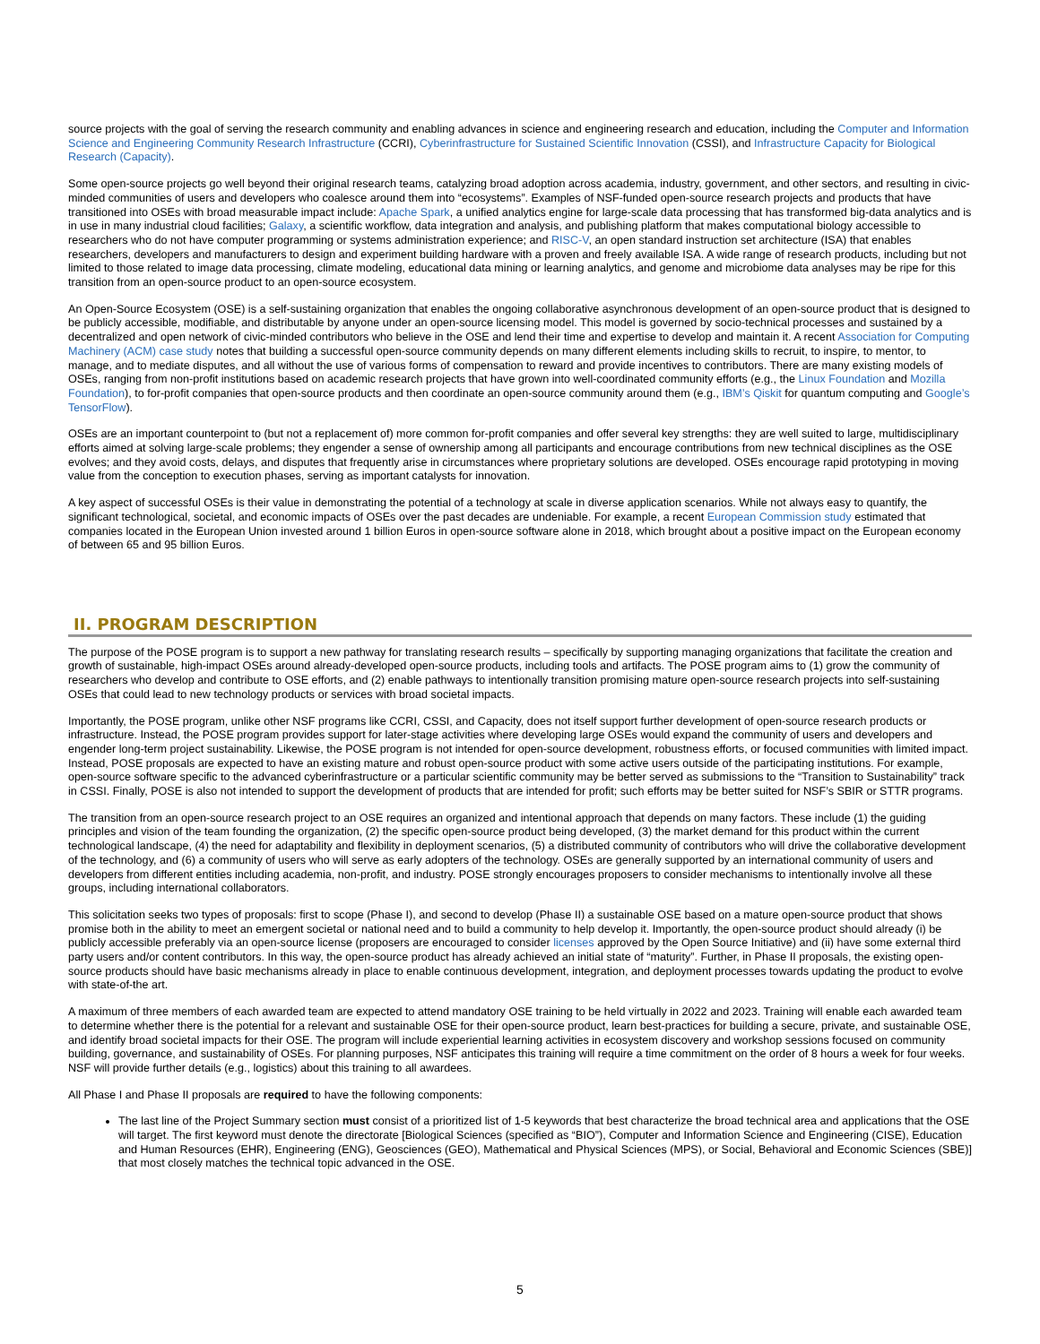source projects with the goal of serving the research community and enabling advances in science and engineering research and education, including the Computer and Information Science and Engineering Community Research Infrastructure (CCRI), Cyberinfrastructure for Sustained Scientific Innovation (CSSI), and Infrastructure Capacity for Biological Research (Capacity).
Some open-source projects go well beyond their original research teams, catalyzing broad adoption across academia, industry, government, and other sectors, and resulting in civic-minded communities of users and developers who coalesce around them into “ecosystems”. Examples of NSF-funded open-source research projects and products that have transitioned into OSEs with broad measurable impact include: Apache Spark, a unified analytics engine for large-scale data processing that has transformed big-data analytics and is in use in many industrial cloud facilities; Galaxy, a scientific workflow, data integration and analysis, and publishing platform that makes computational biology accessible to researchers who do not have computer programming or systems administration experience; and RISC-V, an open standard instruction set architecture (ISA) that enables researchers, developers and manufacturers to design and experiment building hardware with a proven and freely available ISA. A wide range of research products, including but not limited to those related to image data processing, climate modeling, educational data mining or learning analytics, and genome and microbiome data analyses may be ripe for this transition from an open-source product to an open-source ecosystem.
An Open-Source Ecosystem (OSE) is a self-sustaining organization that enables the ongoing collaborative asynchronous development of an open-source product that is designed to be publicly accessible, modifiable, and distributable by anyone under an open-source licensing model. This model is governed by socio-technical processes and sustained by a decentralized and open network of civic-minded contributors who believe in the OSE and lend their time and expertise to develop and maintain it. A recent Association for Computing Machinery (ACM) case study notes that building a successful open-source community depends on many different elements including skills to recruit, to inspire, to mentor, to manage, and to mediate disputes, and all without the use of various forms of compensation to reward and provide incentives to contributors. There are many existing models of OSEs, ranging from non-profit institutions based on academic research projects that have grown into well-coordinated community efforts (e.g., the Linux Foundation and Mozilla Foundation), to for-profit companies that open-source products and then coordinate an open-source community around them (e.g., IBM’s Qiskit for quantum computing and Google’s TensorFlow).
OSEs are an important counterpoint to (but not a replacement of) more common for-profit companies and offer several key strengths: they are well suited to large, multidisciplinary efforts aimed at solving large-scale problems; they engender a sense of ownership among all participants and encourage contributions from new technical disciplines as the OSE evolves; and they avoid costs, delays, and disputes that frequently arise in circumstances where proprietary solutions are developed. OSEs encourage rapid prototyping in moving value from the conception to execution phases, serving as important catalysts for innovation.
A key aspect of successful OSEs is their value in demonstrating the potential of a technology at scale in diverse application scenarios. While not always easy to quantify, the significant technological, societal, and economic impacts of OSEs over the past decades are undeniable. For example, a recent European Commission study estimated that companies located in the European Union invested around 1 billion Euros in open-source software alone in 2018, which brought about a positive impact on the European economy of between 65 and 95 billion Euros.
II. PROGRAM DESCRIPTION
The purpose of the POSE program is to support a new pathway for translating research results – specifically by supporting managing organizations that facilitate the creation and growth of sustainable, high-impact OSEs around already-developed open-source products, including tools and artifacts. The POSE program aims to (1) grow the community of researchers who develop and contribute to OSE efforts, and (2) enable pathways to intentionally transition promising mature open-source research projects into self-sustaining OSEs that could lead to new technology products or services with broad societal impacts.
Importantly, the POSE program, unlike other NSF programs like CCRI, CSSI, and Capacity, does not itself support further development of open-source research products or infrastructure. Instead, the POSE program provides support for later-stage activities where developing large OSEs would expand the community of users and developers and engender long-term project sustainability. Likewise, the POSE program is not intended for open-source development, robustness efforts, or focused communities with limited impact. Instead, POSE proposals are expected to have an existing mature and robust open-source product with some active users outside of the participating institutions. For example, open-source software specific to the advanced cyberinfrastructure or a particular scientific community may be better served as submissions to the “Transition to Sustainability” track in CSSI. Finally, POSE is also not intended to support the development of products that are intended for profit; such efforts may be better suited for NSF’s SBIR or STTR programs.
The transition from an open-source research project to an OSE requires an organized and intentional approach that depends on many factors. These include (1) the guiding principles and vision of the team founding the organization, (2) the specific open-source product being developed, (3) the market demand for this product within the current technological landscape, (4) the need for adaptability and flexibility in deployment scenarios, (5) a distributed community of contributors who will drive the collaborative development of the technology, and (6) a community of users who will serve as early adopters of the technology. OSEs are generally supported by an international community of users and developers from different entities including academia, non-profit, and industry. POSE strongly encourages proposers to consider mechanisms to intentionally involve all these groups, including international collaborators.
This solicitation seeks two types of proposals: first to scope (Phase I), and second to develop (Phase II) a sustainable OSE based on a mature open-source product that shows promise both in the ability to meet an emergent societal or national need and to build a community to help develop it. Importantly, the open-source product should already (i) be publicly accessible preferably via an open-source license (proposers are encouraged to consider licenses approved by the Open Source Initiative) and (ii) have some external third party users and/or content contributors. In this way, the open-source product has already achieved an initial state of “maturity”. Further, in Phase II proposals, the existing open-source products should have basic mechanisms already in place to enable continuous development, integration, and deployment processes towards updating the product to evolve with state-of-the art.
A maximum of three members of each awarded team are expected to attend mandatory OSE training to be held virtually in 2022 and 2023. Training will enable each awarded team to determine whether there is the potential for a relevant and sustainable OSE for their open-source product, learn best-practices for building a secure, private, and sustainable OSE, and identify broad societal impacts for their OSE. The program will include experiential learning activities in ecosystem discovery and workshop sessions focused on community building, governance, and sustainability of OSEs. For planning purposes, NSF anticipates this training will require a time commitment on the order of 8 hours a week for four weeks. NSF will provide further details (e.g., logistics) about this training to all awardees.
All Phase I and Phase II proposals are required to have the following components:
The last line of the Project Summary section must consist of a prioritized list of 1-5 keywords that best characterize the broad technical area and applications that the OSE will target. The first keyword must denote the directorate [Biological Sciences (specified as “BIO”), Computer and Information Science and Engineering (CISE), Education and Human Resources (EHR), Engineering (ENG), Geosciences (GEO), Mathematical and Physical Sciences (MPS), or Social, Behavioral and Economic Sciences (SBE)] that most closely matches the technical topic advanced in the OSE.
5